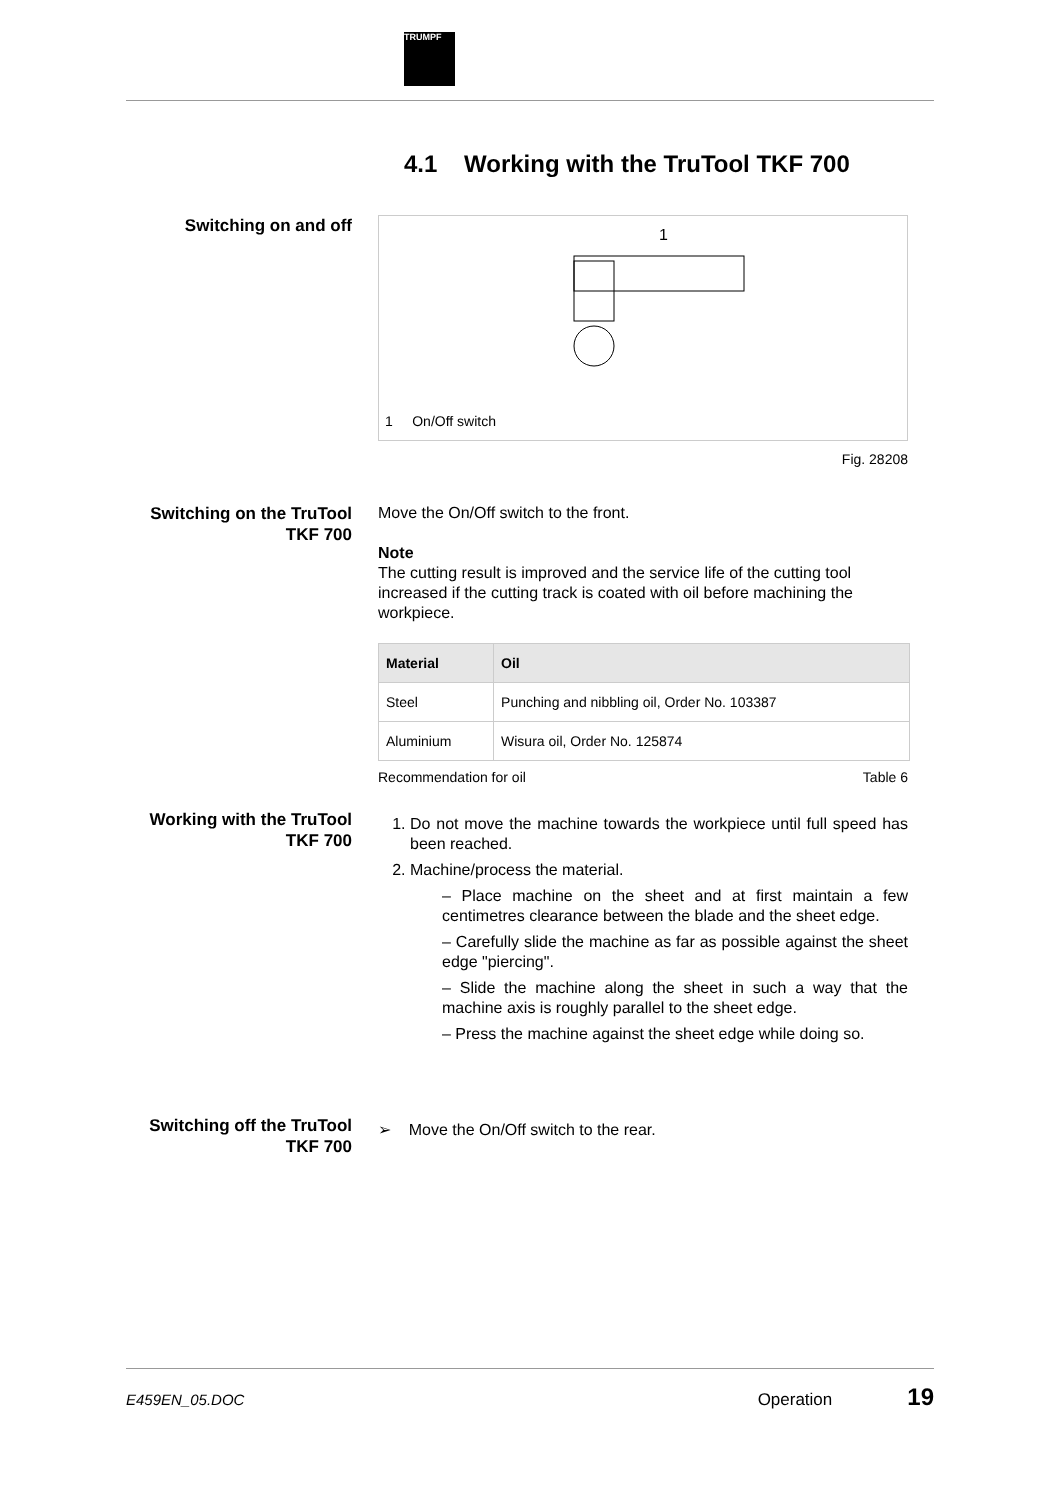TRUMPF
4.1 Working with the TruTool TKF 700
Switching on and off
1
1 On/Off switch
Fig. 28208
Switching on the TruTool TKF 700
Move the On/Off switch to the front.
Note
The cutting result is improved and the service life of the cutting tool increased if the cutting track is coated with oil before machining the workpiece.
| Material | Oil |
| --- | --- |
| Steel | Punching and nibbling oil, Order No. 103387 |
| Aluminium | Wisura oil, Order No. 125874 |
Recommendation for oil Table 6
Working with the TruTool TKF 700
1. Do not move the machine towards the workpiece until full speed has been reached.
2. Machine/process the material.
– Place machine on the sheet and at first maintain a few centimetres clearance between the blade and the sheet edge.
– Carefully slide the machine as far as possible against the sheet edge "piercing".
– Slide the machine along the sheet in such a way that the machine axis is roughly parallel to the sheet edge.
– Press the machine against the sheet edge while doing so.
Switching off the TruTool TKF 700
➢ Move the On/Off switch to the rear.
E459EN_05.DOC Operation 19